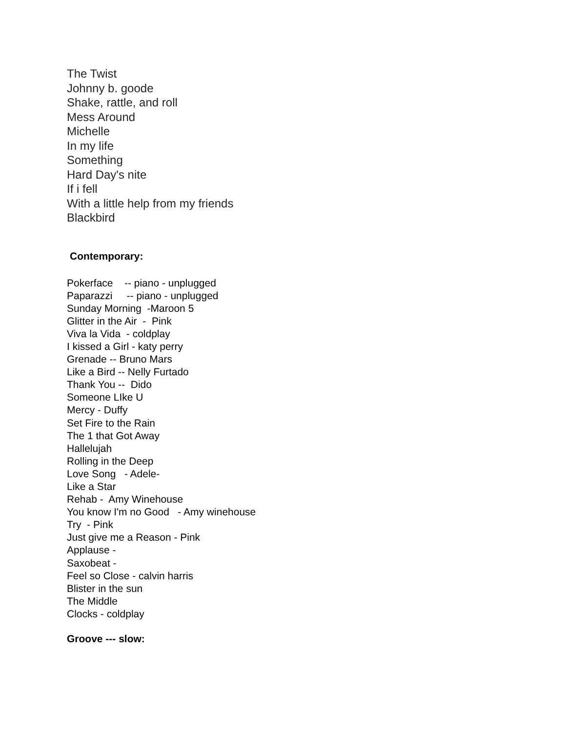The Twist
Johnny b. goode
Shake, rattle, and roll
Mess Around
Michelle
In my life
Something
Hard Day's nite
If i fell
With a little help from my friends
Blackbird
Contemporary:
Pokerface -- piano - unplugged Paparazzi -- piano - unplugged Sunday Morning -Maroon 5 Glitter in the Air - Pink Viva la Vida - coldplay I kissed a Girl - katy perry Grenade -- Bruno Mars Like a Bird -- Nelly Furtado Thank You -- Dido Someone LIke U Mercy - Duffy Set Fire to the Rain The 1 that Got Away Hallelujah Rolling in the Deep Love Song - Adele- Like a Star Rehab - Amy Winehouse You know I'm no Good - Amy winehouse Try - Pink Just give me a Reason - Pink Applause - Saxobeat - Feel so Close - calvin harris Blister in the sun The Middle Clocks - coldplay
Groove --- slow: